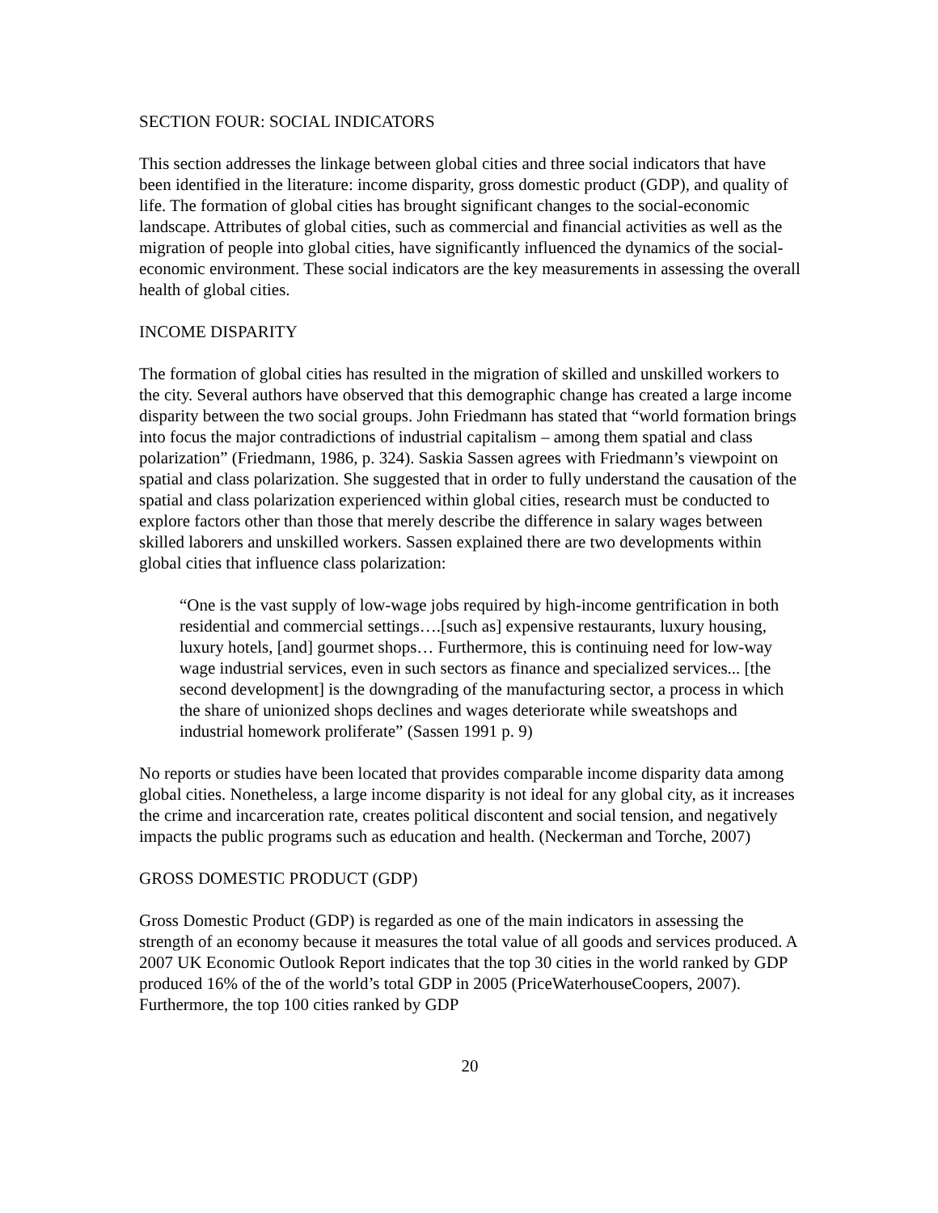SECTION FOUR: SOCIAL INDICATORS
This section addresses the linkage between global cities and three social indicators that have been identified in the literature: income disparity, gross domestic product (GDP), and quality of life. The formation of global cities has brought significant changes to the social-economic landscape. Attributes of global cities, such as commercial and financial activities as well as the migration of people into global cities, have significantly influenced the dynamics of the social-economic environment. These social indicators are the key measurements in assessing the overall health of global cities.
INCOME DISPARITY
The formation of global cities has resulted in the migration of skilled and unskilled workers to the city. Several authors have observed that this demographic change has created a large income disparity between the two social groups. John Friedmann has stated that “world formation brings into focus the major contradictions of industrial capitalism – among them spatial and class polarization” (Friedmann, 1986, p. 324). Saskia Sassen agrees with Friedmann’s viewpoint on spatial and class polarization. She suggested that in order to fully understand the causation of the spatial and class polarization experienced within global cities, research must be conducted to explore factors other than those that merely describe the difference in salary wages between skilled laborers and unskilled workers. Sassen explained there are two developments within global cities that influence class polarization:
“One is the vast supply of low-wage jobs required by high-income gentrification in both residential and commercial settings….[such as] expensive restaurants, luxury housing, luxury hotels, [and] gourmet shops… Furthermore, this is continuing need for low-way wage industrial services, even in such sectors as finance and specialized services... [the second development] is the downgrading of the manufacturing sector, a process in which the share of unionized shops declines and wages deteriorate while sweatshops and industrial homework proliferate” (Sassen 1991 p. 9)
No reports or studies have been located that provides comparable income disparity data among global cities. Nonetheless, a large income disparity is not ideal for any global city, as it increases the crime and incarceration rate, creates political discontent and social tension, and negatively impacts the public programs such as education and health. (Neckerman and Torche, 2007)
GROSS DOMESTIC PRODUCT (GDP)
Gross Domestic Product (GDP) is regarded as one of the main indicators in assessing the strength of an economy because it measures the total value of all goods and services produced. A 2007 UK Economic Outlook Report indicates that the top 30 cities in the world ranked by GDP produced 16% of the of the world’s total GDP in 2005 (PriceWaterhouseCoopers, 2007). Furthermore, the top 100 cities ranked by GDP
20